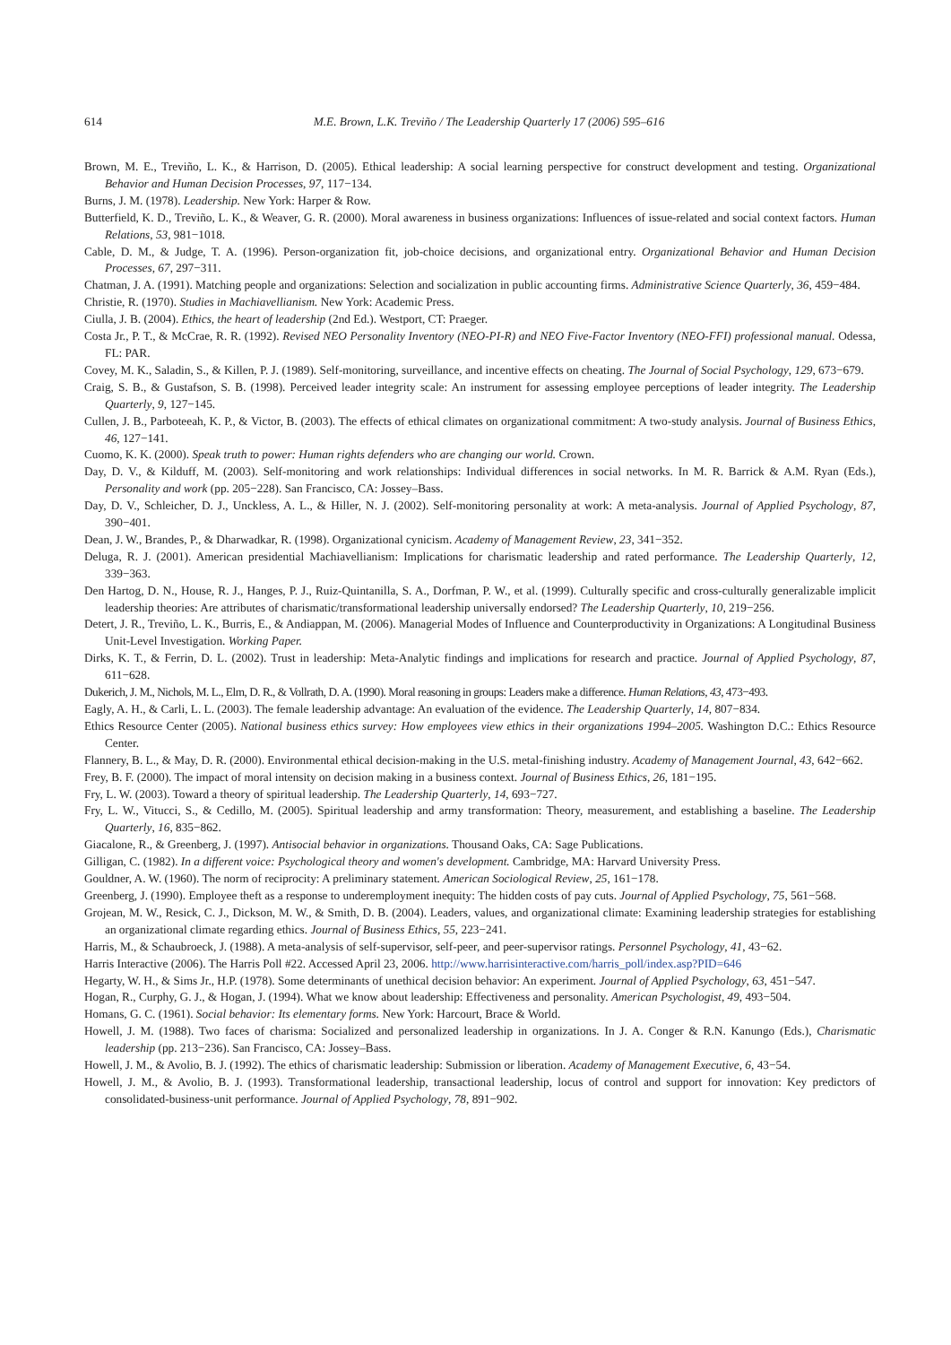614
M.E. Brown, L.K. Treviño / The Leadership Quarterly 17 (2006) 595–616
Brown, M. E., Treviño, L. K., & Harrison, D. (2005). Ethical leadership: A social learning perspective for construct development and testing. Organizational Behavior and Human Decision Processes, 97, 117−134.
Burns, J. M. (1978). Leadership. New York: Harper & Row.
Butterfield, K. D., Treviño, L. K., & Weaver, G. R. (2000). Moral awareness in business organizations: Influences of issue-related and social context factors. Human Relations, 53, 981−1018.
Cable, D. M., & Judge, T. A. (1996). Person-organization fit, job-choice decisions, and organizational entry. Organizational Behavior and Human Decision Processes, 67, 297−311.
Chatman, J. A. (1991). Matching people and organizations: Selection and socialization in public accounting firms. Administrative Science Quarterly, 36, 459−484.
Christie, R. (1970). Studies in Machiavellianism. New York: Academic Press.
Ciulla, J. B. (2004). Ethics, the heart of leadership (2nd Ed.). Westport, CT: Praeger.
Costa Jr., P. T., & McCrae, R. R. (1992). Revised NEO Personality Inventory (NEO-PI-R) and NEO Five-Factor Inventory (NEO-FFI) professional manual. Odessa, FL: PAR.
Covey, M. K., Saladin, S., & Killen, P. J. (1989). Self-monitoring, surveillance, and incentive effects on cheating. The Journal of Social Psychology, 129, 673−679.
Craig, S. B., & Gustafson, S. B. (1998). Perceived leader integrity scale: An instrument for assessing employee perceptions of leader integrity. The Leadership Quarterly, 9, 127−145.
Cullen, J. B., Parboteeah, K. P., & Victor, B. (2003). The effects of ethical climates on organizational commitment: A two-study analysis. Journal of Business Ethics, 46, 127−141.
Cuomo, K. K. (2000). Speak truth to power: Human rights defenders who are changing our world. Crown.
Day, D. V., & Kilduff, M. (2003). Self-monitoring and work relationships: Individual differences in social networks. In M. R. Barrick & A.M. Ryan (Eds.), Personality and work (pp. 205−228). San Francisco, CA: Jossey–Bass.
Day, D. V., Schleicher, D. J., Unckless, A. L., & Hiller, N. J. (2002). Self-monitoring personality at work: A meta-analysis. Journal of Applied Psychology, 87, 390−401.
Dean, J. W., Brandes, P., & Dharwadkar, R. (1998). Organizational cynicism. Academy of Management Review, 23, 341−352.
Deluga, R. J. (2001). American presidential Machiavellianism: Implications for charismatic leadership and rated performance. The Leadership Quarterly, 12, 339−363.
Den Hartog, D. N., House, R. J., Hanges, P. J., Ruiz-Quintanilla, S. A., Dorfman, P. W., et al. (1999). Culturally specific and cross-culturally generalizable implicit leadership theories: Are attributes of charismatic/transformational leadership universally endorsed? The Leadership Quarterly, 10, 219−256.
Detert, J. R., Treviño, L. K., Burris, E., & Andiappan, M. (2006). Managerial Modes of Influence and Counterproductivity in Organizations: A Longitudinal Business Unit-Level Investigation. Working Paper.
Dirks, K. T., & Ferrin, D. L. (2002). Trust in leadership: Meta-Analytic findings and implications for research and practice. Journal of Applied Psychology, 87, 611−628.
Dukerich, J. M., Nichols, M. L., Elm, D. R., & Vollrath, D. A. (1990). Moral reasoning in groups: Leaders make a difference. Human Relations, 43, 473−493.
Eagly, A. H., & Carli, L. L. (2003). The female leadership advantage: An evaluation of the evidence. The Leadership Quarterly, 14, 807−834.
Ethics Resource Center (2005). National business ethics survey: How employees view ethics in their organizations 1994–2005. Washington D.C.: Ethics Resource Center.
Flannery, B. L., & May, D. R. (2000). Environmental ethical decision-making in the U.S. metal-finishing industry. Academy of Management Journal, 43, 642−662.
Frey, B. F. (2000). The impact of moral intensity on decision making in a business context. Journal of Business Ethics, 26, 181−195.
Fry, L. W. (2003). Toward a theory of spiritual leadership. The Leadership Quarterly, 14, 693−727.
Fry, L. W., Vitucci, S., & Cedillo, M. (2005). Spiritual leadership and army transformation: Theory, measurement, and establishing a baseline. The Leadership Quarterly, 16, 835−862.
Giacalone, R., & Greenberg, J. (1997). Antisocial behavior in organizations. Thousand Oaks, CA: Sage Publications.
Gilligan, C. (1982). In a different voice: Psychological theory and women's development. Cambridge, MA: Harvard University Press.
Gouldner, A. W. (1960). The norm of reciprocity: A preliminary statement. American Sociological Review, 25, 161−178.
Greenberg, J. (1990). Employee theft as a response to underemployment inequity: The hidden costs of pay cuts. Journal of Applied Psychology, 75, 561−568.
Grojean, M. W., Resick, C. J., Dickson, M. W., & Smith, D. B. (2004). Leaders, values, and organizational climate: Examining leadership strategies for establishing an organizational climate regarding ethics. Journal of Business Ethics, 55, 223−241.
Harris, M., & Schaubroeck, J. (1988). A meta-analysis of self-supervisor, self-peer, and peer-supervisor ratings. Personnel Psychology, 41, 43−62.
Harris Interactive (2006). The Harris Poll #22. Accessed April 23, 2006. http://www.harrisinteractive.com/harris_poll/index.asp?PID=646
Hegarty, W. H., & Sims Jr., H.P. (1978). Some determinants of unethical decision behavior: An experiment. Journal of Applied Psychology, 63, 451−547.
Hogan, R., Curphy, G. J., & Hogan, J. (1994). What we know about leadership: Effectiveness and personality. American Psychologist, 49, 493−504.
Homans, G. C. (1961). Social behavior: Its elementary forms. New York: Harcourt, Brace & World.
Howell, J. M. (1988). Two faces of charisma: Socialized and personalized leadership in organizations. In J. A. Conger & R.N. Kanungo (Eds.), Charismatic leadership (pp. 213−236). San Francisco, CA: Jossey–Bass.
Howell, J. M., & Avolio, B. J. (1992). The ethics of charismatic leadership: Submission or liberation. Academy of Management Executive, 6, 43−54.
Howell, J. M., & Avolio, B. J. (1993). Transformational leadership, transactional leadership, locus of control and support for innovation: Key predictors of consolidated-business-unit performance. Journal of Applied Psychology, 78, 891−902.